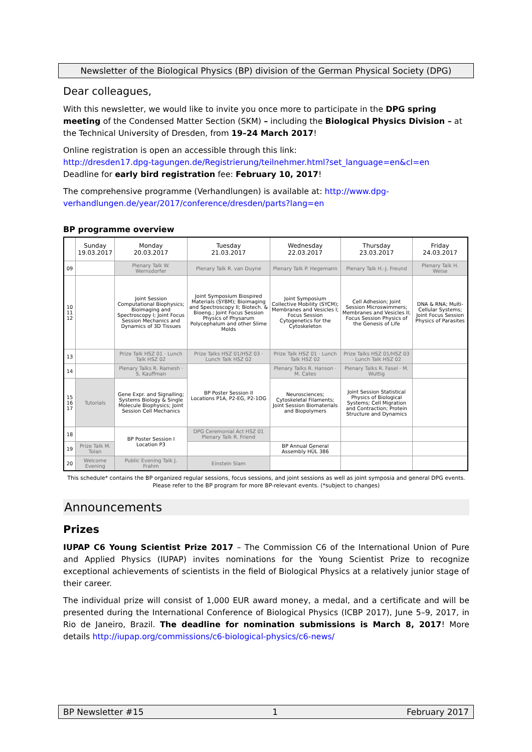Newsletter of the Biological Physics (BP) division of the German Physical Society (DPG)
Dear colleagues,
With this newsletter, we would like to invite you once more to participate in the DPG spring meeting of the Condensed Matter Section (SKM) – including the Biological Physics Division – at the Technical University of Dresden, from 19–24 March 2017!
Online registration is open an accessible through this link:
http://dresden17.dpg-tagungen.de/Registrierung/teilnehmer.html?set_language=en&cl=en
Deadline for early bird registration fee: February 10, 2017!
The comprehensive programme (Verhandlungen) is available at: http://www.dpg-verhandlungen.de/year/2017/conference/dresden/parts?lang=en
BP programme overview
| | Sunday 19.03.2017 | Monday 20.03.2017 | Tuesday 21.03.2017 | Wednesday 22.03.2017 | Thursday 23.03.2017 | Friday 24.03.2017 |
| --- | --- | --- | --- | --- | --- | --- |
| 09 | | Plenary Talk W. Wernsdorfer | Plenary Talk R. van Duyne | Plenary Talk P. Hegemann | Plenary Talk H.-J. Freund | Plenary Talk H. Weise |
| 10 11 12 | | Joint Session Computational Biophysics; Bioimaging and Spectroscopy I; Joint Focus Session Mechanics and Dynamics of 3D Tissues | Joint Symposium Biospired Materials (SYBM); Bioimaging and Spectroscopy II; Biotech. & Bioeng.; Joint Focus Session Physics of Physarum Polycephalum and other Slime Molds | Joint Symposium Collective Mobility (SYCM); Membranes and Vesicles I; Focus Session Cytogenetics for the Cytoskeleton | Cell Adhesion; Joint Session Microswimmers; Membranes and Vesicles II; Focus Session Physics of the Genesis of Life | DNA & RNA; Multi-Cellular Systems; Joint Focus Session Physics of Parasites |
| 13 | | Prize Talk HSZ 01 · Lunch Talk HSZ 02 | Prize Talks HSZ 01/HSZ 03 · Lunch Talk HSZ 02 | Prize Talk HSZ 01 · Lunch Talk HSZ 02 | Prize Talks HSZ 01/HSZ 03 · Lunch Talk HSZ 02 | |
| 14 | | Plenary Talks R. Ramesh · S. Kauffman | BP Poster Session II Locations P1A, P2-EG, P2-1OG | Plenary Talks R. Hanson · M. Cates | Plenary Talks R. Fasel · M. Wuttig | |
| 15 16 17 | Tutorials | Gene Expr. and Signalling; Systems Biology & Single Molecule Biophysics; Joint Session Cell Mechanics | | Neurosciences; Cytoskeletal Filaments; Joint Session Biomaterials and Biopolymers | Joint Session Statistical Physics of Biological Systems; Cell Migration and Contraction; Protein Structure and Dynamics | |
| 18 | | BP Poster Session I Location P3 | DPG Ceremonial Act HSZ 01 Plenary Talk R. Friend | | | |
| 19 | Prize Talk M. Tolan | | | BP Annual General Assembly HÜL 386 | | |
| 20 | Welcome Evening | Public Evening Talk J. Frahm | Einstein Slam | | | |
This schedule* contains the BP organized regular sessions, focus sessions, and joint sessions as well as joint symposia and general DPG events.
Please refer to the BP program for more BP-relevant events. (*subject to changes)
Announcements
Prizes
IUPAP C6 Young Scientist Prize 2017 – The Commission C6 of the International Union of Pure and Applied Physics (IUPAP) invites nominations for the Young Scientist Prize to recognize exceptional achievements of scientists in the field of Biological Physics at a relatively junior stage of their career.
The individual prize will consist of 1,000 EUR award money, a medal, and a certificate and will be presented during the International Conference of Biological Physics (ICBP 2017), June 5–9, 2017, in Rio de Janeiro, Brazil. The deadline for nomination submissions is March 8, 2017! More details http://iupap.org/commissions/c6-biological-physics/c6-news/
BP Newsletter #15 1 February 2017